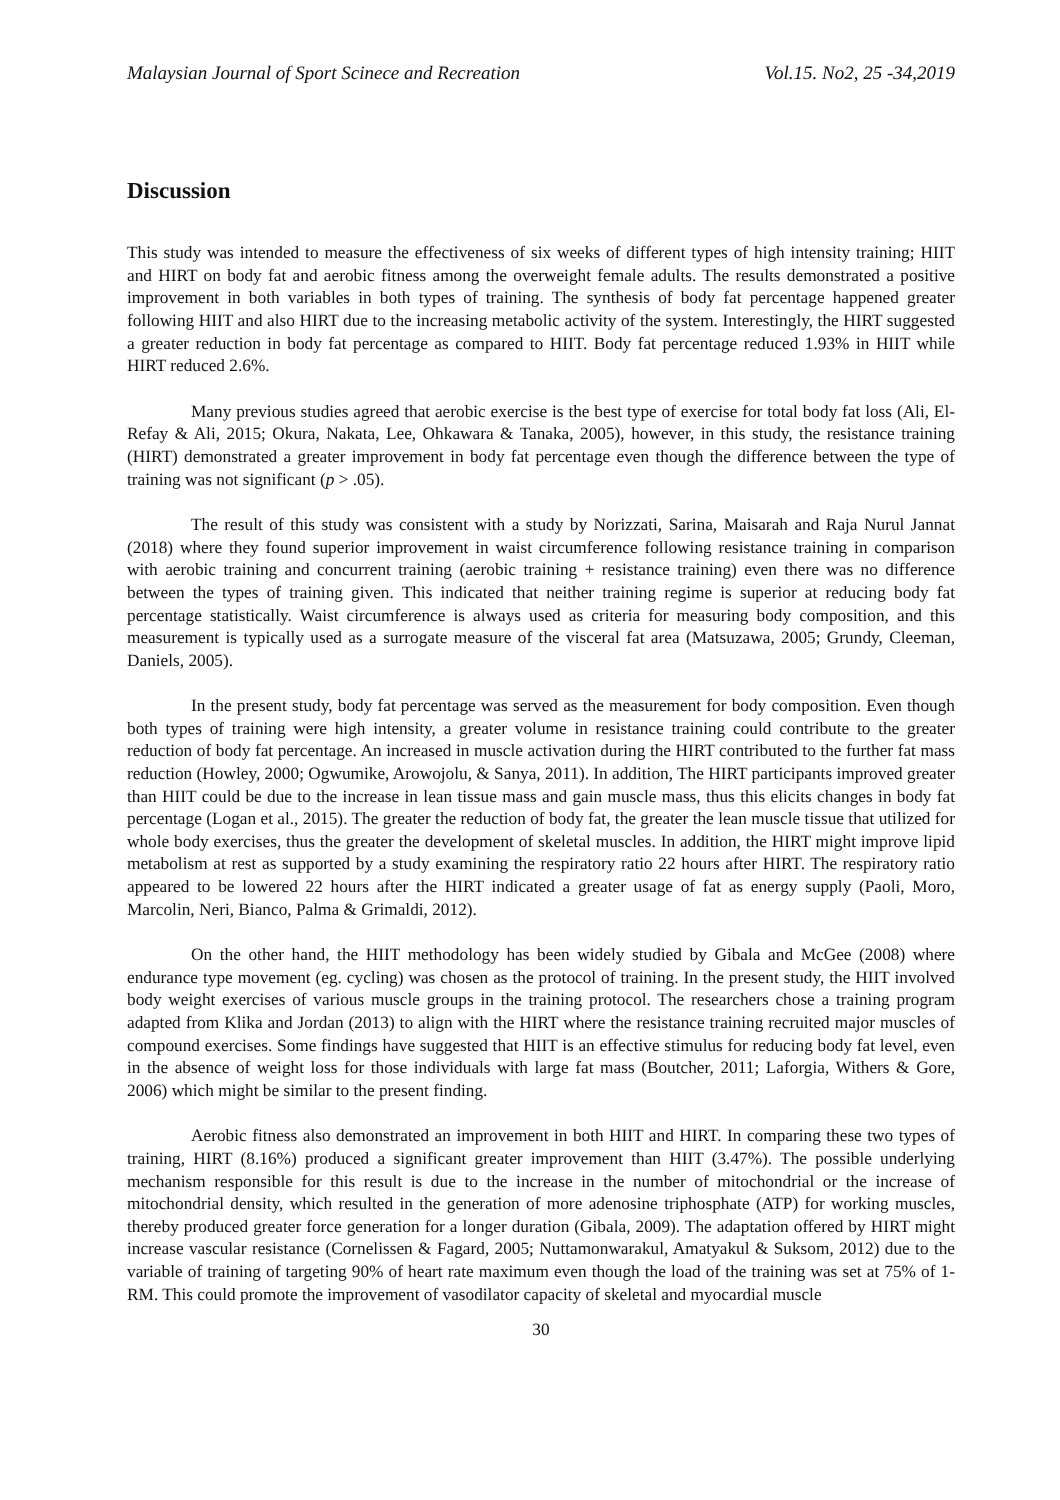Malaysian Journal of Sport Scinece and Recreation Vol.15. No2, 25 -34,2019
Discussion
This study was intended to measure the effectiveness of six weeks of different types of high intensity training; HIIT and HIRT on body fat and aerobic fitness among the overweight female adults. The results demonstrated a positive improvement in both variables in both types of training. The synthesis of body fat percentage happened greater following HIIT and also HIRT due to the increasing metabolic activity of the system. Interestingly, the HIRT suggested a greater reduction in body fat percentage as compared to HIIT. Body fat percentage reduced 1.93% in HIIT while HIRT reduced 2.6%.
Many previous studies agreed that aerobic exercise is the best type of exercise for total body fat loss (Ali, El-Refay & Ali, 2015; Okura, Nakata, Lee, Ohkawara & Tanaka, 2005), however, in this study, the resistance training (HIRT) demonstrated a greater improvement in body fat percentage even though the difference between the type of training was not significant (p > .05).
The result of this study was consistent with a study by Norizzati, Sarina, Maisarah and Raja Nurul Jannat (2018) where they found superior improvement in waist circumference following resistance training in comparison with aerobic training and concurrent training (aerobic training + resistance training) even there was no difference between the types of training given. This indicated that neither training regime is superior at reducing body fat percentage statistically. Waist circumference is always used as criteria for measuring body composition, and this measurement is typically used as a surrogate measure of the visceral fat area (Matsuzawa, 2005; Grundy, Cleeman, Daniels, 2005).
In the present study, body fat percentage was served as the measurement for body composition. Even though both types of training were high intensity, a greater volume in resistance training could contribute to the greater reduction of body fat percentage. An increased in muscle activation during the HIRT contributed to the further fat mass reduction (Howley, 2000; Ogwumike, Arowojolu, & Sanya, 2011). In addition, The HIRT participants improved greater than HIIT could be due to the increase in lean tissue mass and gain muscle mass, thus this elicits changes in body fat percentage (Logan et al., 2015). The greater the reduction of body fat, the greater the lean muscle tissue that utilized for whole body exercises, thus the greater the development of skeletal muscles. In addition, the HIRT might improve lipid metabolism at rest as supported by a study examining the respiratory ratio 22 hours after HIRT. The respiratory ratio appeared to be lowered 22 hours after the HIRT indicated a greater usage of fat as energy supply (Paoli, Moro, Marcolin, Neri, Bianco, Palma & Grimaldi, 2012).
On the other hand, the HIIT methodology has been widely studied by Gibala and McGee (2008) where endurance type movement (eg. cycling) was chosen as the protocol of training. In the present study, the HIIT involved body weight exercises of various muscle groups in the training protocol. The researchers chose a training program adapted from Klika and Jordan (2013) to align with the HIRT where the resistance training recruited major muscles of compound exercises. Some findings have suggested that HIIT is an effective stimulus for reducing body fat level, even in the absence of weight loss for those individuals with large fat mass (Boutcher, 2011; Laforgia, Withers & Gore, 2006) which might be similar to the present finding.
Aerobic fitness also demonstrated an improvement in both HIIT and HIRT. In comparing these two types of training, HIRT (8.16%) produced a significant greater improvement than HIIT (3.47%). The possible underlying mechanism responsible for this result is due to the increase in the number of mitochondrial or the increase of mitochondrial density, which resulted in the generation of more adenosine triphosphate (ATP) for working muscles, thereby produced greater force generation for a longer duration (Gibala, 2009). The adaptation offered by HIRT might increase vascular resistance (Cornelissen & Fagard, 2005; Nuttamonwarakul, Amatyakul & Suksom, 2012) due to the variable of training of targeting 90% of heart rate maximum even though the load of the training was set at 75% of 1-RM. This could promote the improvement of vasodilator capacity of skeletal and myocardial muscle
30